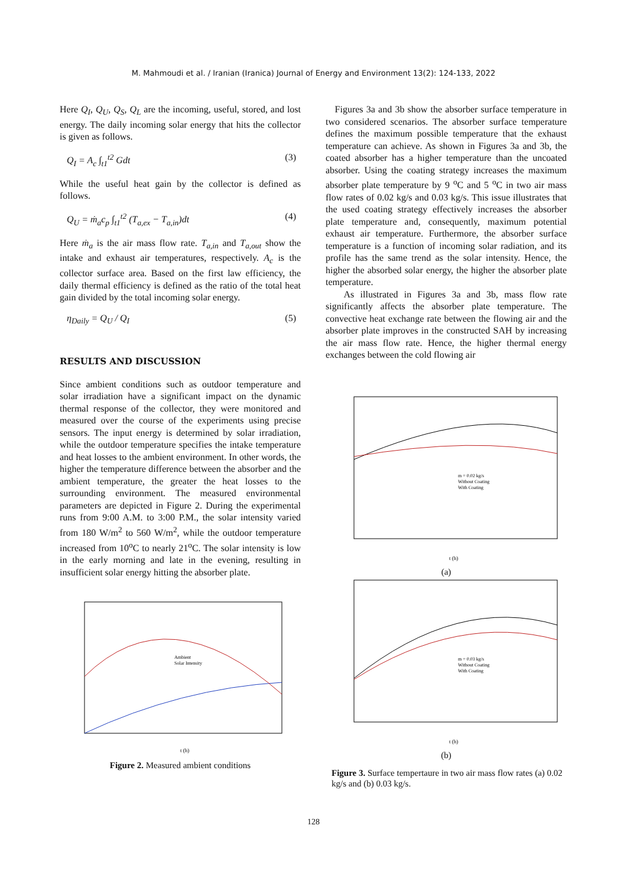M. Mahmoudi et al. / Iranian (Iranica) Journal of Energy and Environment 13(2): 124-133, 2022
Here Q<sub>I</sub>, Q<sub>U</sub>, Q<sub>S</sub>, Q<sub>L</sub> are the incoming, useful, stored, and lost energy. The daily incoming solar energy that hits the collector is given as follows.
Q<sub>I</sub> = A<sub>c</sub> ∫<sub>t1</sub><sup>t2</sup> Gdt (3)
While the useful heat gain by the collector is defined as follows.
Q<sub>U</sub> = ṁ<sub>a</sub>c<sub>p</sub> ∫<sub>t1</sub><sup>t2</sup> (T<sub>a,ex</sub> − T<sub>a,in</sub>)dt (4)
Here ṁ<sub>a</sub> is the air mass flow rate. T<sub>a,in</sub> and T<sub>a,out</sub> show the intake and exhaust air temperatures, respectively. A<sub>c</sub> is the collector surface area. Based on the first law efficiency, the daily thermal efficiency is defined as the ratio of the total heat gain divided by the total incoming solar energy.
η<sub>Daily</sub> = Q<sub>U</sub> / Q<sub>I</sub> (5)
RESULTS AND DISCUSSION
Since ambient conditions such as outdoor temperature and solar irradiation have a significant impact on the dynamic thermal response of the collector, they were monitored and measured over the course of the experiments using precise sensors. The input energy is determined by solar irradiation, while the outdoor temperature specifies the intake temperature and heat losses to the ambient environment. In other words, the higher the temperature difference between the absorber and the ambient temperature, the greater the heat losses to the surrounding environment. The measured environmental parameters are depicted in Figure 2. During the experimental runs from 9:00 A.M. to 3:00 P.M., the solar intensity varied from 180 W/m<sup>2</sup> to 560 W/m<sup>2</sup>, while the outdoor temperature increased from 10<sup>o</sup>C to nearly 21<sup>o</sup>C. The solar intensity is low in the early morning and late in the evening, resulting in insufficient solar energy hitting the absorber plate.
Ambient
Solar Intensity
t (h)
Figure 2. Measured ambient conditions
Figures 3a and 3b show the absorber surface temperature in two considered scenarios. The absorber surface temperature defines the maximum possible temperature that the exhaust temperature can achieve. As shown in Figures 3a and 3b, the coated absorber has a higher temperature than the uncoated absorber. Using the coating strategy increases the maximum absorber plate temperature by 9 <sup>o</sup>C and 5 <sup>o</sup>C in two air mass flow rates of 0.02 kg/s and 0.03 kg/s. This issue illustrates that the used coating strategy effectively increases the absorber plate temperature and, consequently, maximum potential exhaust air temperature. Furthermore, the absorber surface temperature is a function of incoming solar radiation, and its profile has the same trend as the solar intensity. Hence, the higher the absorbed solar energy, the higher the absorber plate temperature.
As illustrated in Figures 3a and 3b, mass flow rate significantly affects the absorber plate temperature. The convective heat exchange rate between the flowing air and the absorber plate improves in the constructed SAH by increasing the air mass flow rate. Hence, the higher thermal energy exchanges between the cold flowing air
m = 0.02 kg/s
Without Coating
With Coating
t (h)
(a)
m = 0.03 kg/s
Without Coating
With Coating
t (h)
(b)
Figure 3. Surface tempertaure in two air mass flow rates (a) 0.02 kg/s and (b) 0.03 kg/s.
128